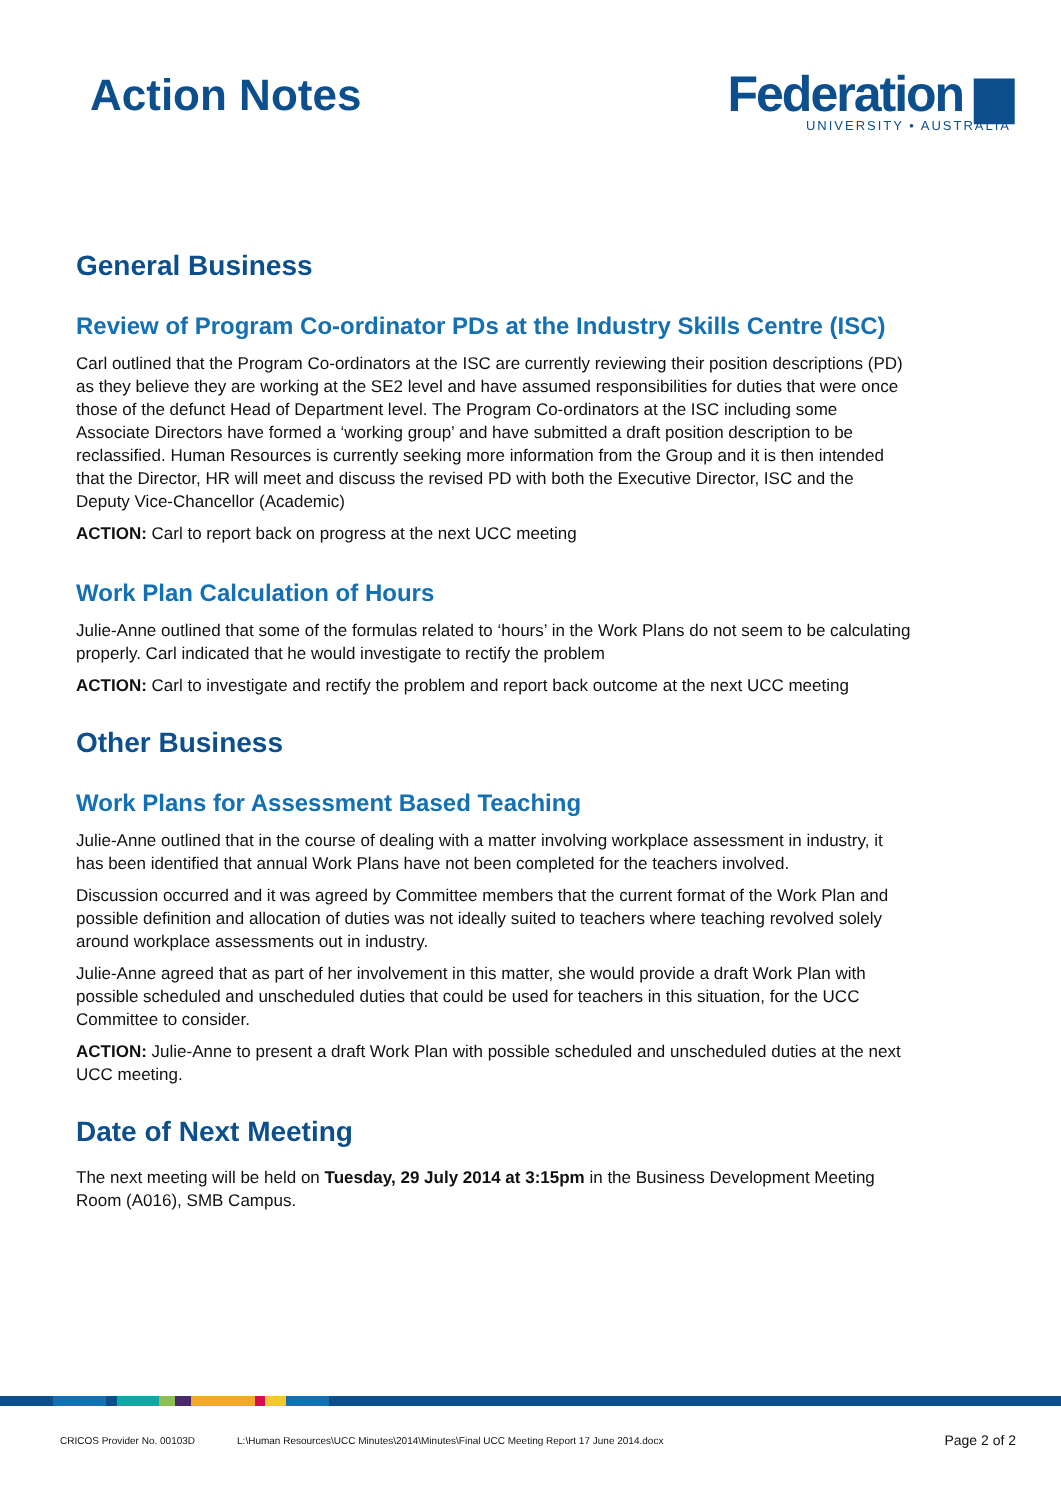Action Notes
Federation ▆
UNIVERSITY • AUSTRALIA
General Business
Review of Program Co-ordinator PDs at the Industry Skills Centre (ISC)
Carl outlined that the Program Co-ordinators at the ISC are currently reviewing their position descriptions (PD) as they believe they are working at the SE2 level and have assumed responsibilities for duties that were once those of the defunct Head of Department level. The Program Co-ordinators at the ISC including some Associate Directors have formed a ‘working group’ and have submitted a draft position description to be reclassified. Human Resources is currently seeking more information from the Group and it is then intended that the Director, HR will meet and discuss the revised PD with both the Executive Director, ISC and the Deputy Vice-Chancellor (Academic)
ACTION: Carl to report back on progress at the next UCC meeting
Work Plan Calculation of Hours
Julie-Anne outlined that some of the formulas related to ‘hours’ in the Work Plans do not seem to be calculating properly. Carl indicated that he would investigate to rectify the problem
ACTION: Carl to investigate and rectify the problem and report back outcome at the next UCC meeting
Other Business
Work Plans for Assessment Based Teaching
Julie-Anne outlined that in the course of dealing with a matter involving workplace assessment in industry, it has been identified that annual Work Plans have not been completed for the teachers involved.
Discussion occurred and it was agreed by Committee members that the current format of the Work Plan and possible definition and allocation of duties was not ideally suited to teachers where teaching revolved solely around workplace assessments out in industry.
Julie-Anne agreed that as part of her involvement in this matter, she would provide a draft Work Plan with possible scheduled and unscheduled duties that could be used for teachers in this situation, for the UCC Committee to consider.
ACTION: Julie-Anne to present a draft Work Plan with possible scheduled and unscheduled duties at the next UCC meeting.
Date of Next Meeting
The next meeting will be held on Tuesday, 29 July 2014 at 3:15pm in the Business Development Meeting Room (A016), SMB Campus.
CRICOS Provider No. 00103D L:\Human Resources\UCC Minutes\2014\Minutes\Final UCC Meeting Report 17 June 2014.docx Page 2 of 2